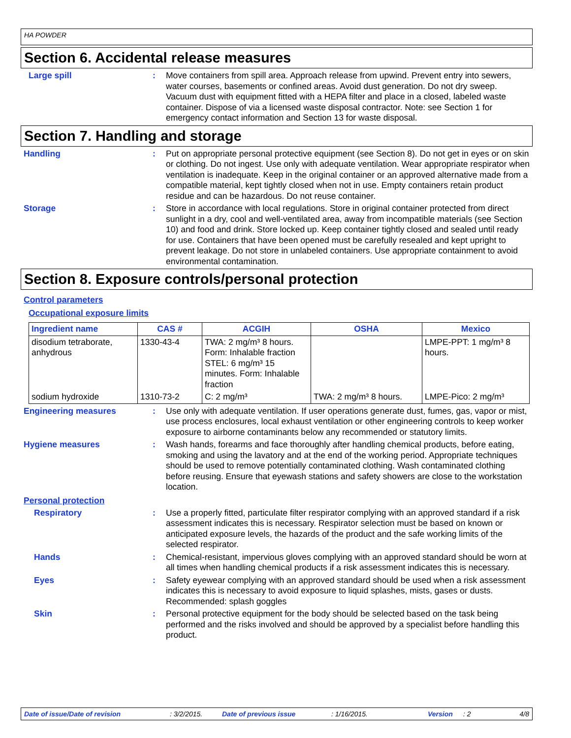HA POWDER
Section 6. Accidental release measures
Large spill : Move containers from spill area. Approach release from upwind. Prevent entry into sewers, water courses, basements or confined areas. Avoid dust generation. Do not dry sweep. Vacuum dust with equipment fitted with a HEPA filter and place in a closed, labeled waste container. Dispose of via a licensed waste disposal contractor. Note: see Section 1 for emergency contact information and Section 13 for waste disposal.
Section 7. Handling and storage
Handling : Put on appropriate personal protective equipment (see Section 8). Do not get in eyes or on skin or clothing. Do not ingest. Use only with adequate ventilation. Wear appropriate respirator when ventilation is inadequate. Keep in the original container or an approved alternative made from a compatible material, kept tightly closed when not in use. Empty containers retain product residue and can be hazardous. Do not reuse container.
Storage : Store in accordance with local regulations. Store in original container protected from direct sunlight in a dry, cool and well-ventilated area, away from incompatible materials (see Section 10) and food and drink. Store locked up. Keep container tightly closed and sealed until ready for use. Containers that have been opened must be carefully resealed and kept upright to prevent leakage. Do not store in unlabeled containers. Use appropriate containment to avoid environmental contamination.
Section 8. Exposure controls/personal protection
Control parameters
Occupational exposure limits
| Ingredient name | CAS # | ACGIH | OSHA | Mexico |
| --- | --- | --- | --- | --- |
| disodium tetraborate, anhydrous | 1330-43-4 | TWA: 2 mg/m³ 8 hours. Form: Inhalable fraction STEL: 6 mg/m³ 15 minutes. Form: Inhalable fraction | | LMPE-PPT: 1 mg/m³ 8 hours. |
| sodium hydroxide | 1310-73-2 | C: 2 mg/m³ | TWA: 2 mg/m³ 8 hours. | LMPE-Pico: 2 mg/m³ |
Engineering measures : Use only with adequate ventilation. If user operations generate dust, fumes, gas, vapor or mist, use process enclosures, local exhaust ventilation or other engineering controls to keep worker exposure to airborne contaminants below any recommended or statutory limits.
Hygiene measures : Wash hands, forearms and face thoroughly after handling chemical products, before eating, smoking and using the lavatory and at the end of the working period. Appropriate techniques should be used to remove potentially contaminated clothing. Wash contaminated clothing before reusing. Ensure that eyewash stations and safety showers are close to the workstation location.
Personal protection
Respiratory : Use a properly fitted, particulate filter respirator complying with an approved standard if a risk assessment indicates this is necessary. Respirator selection must be based on known or anticipated exposure levels, the hazards of the product and the safe working limits of the selected respirator.
Hands : Chemical-resistant, impervious gloves complying with an approved standard should be worn at all times when handling chemical products if a risk assessment indicates this is necessary.
Eyes : Safety eyewear complying with an approved standard should be used when a risk assessment indicates this is necessary to avoid exposure to liquid splashes, mists, gases or dusts. Recommended: splash goggles
Skin : Personal protective equipment for the body should be selected based on the task being performed and the risks involved and should be approved by a specialist before handling this product.
Date of issue/Date of revision: 3/2/2015. Date of previous issue: 1/16/2015. Version: 2 4/8